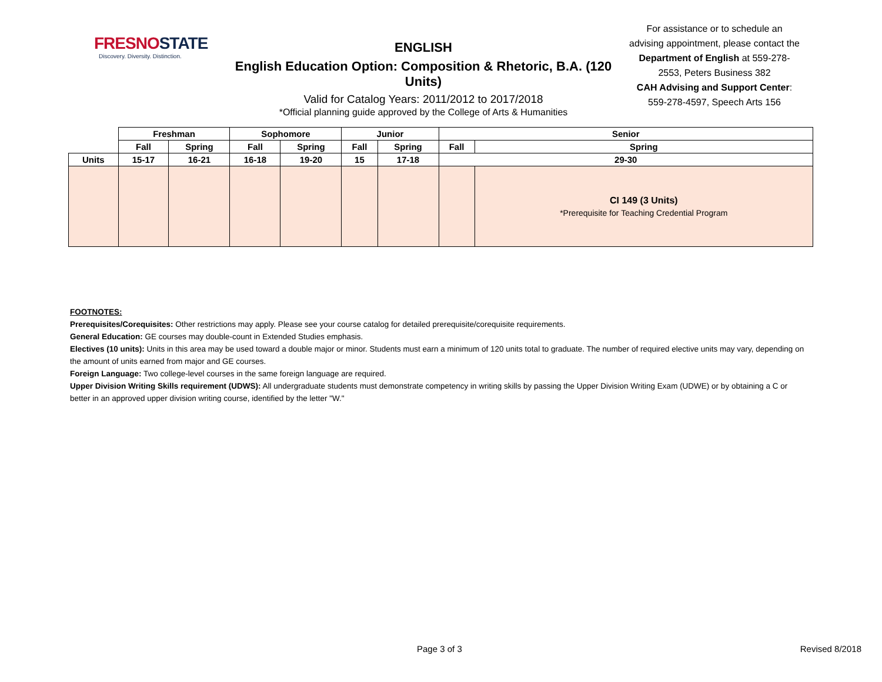FRESNOSTATE
Discovery. Diversity. Distinction.
ENGLISH
English Education Option: Composition & Rhetoric, B.A. (120 Units)
Valid for Catalog Years: 2011/2012 to 2017/2018
*Official planning guide approved by the College of Arts & Humanities
For assistance or to schedule an advising appointment, please contact the Department of English at 559-278-2553, Peters Business 382
CAH Advising and Support Center:
559-278-4597, Speech Arts 156
| | Freshman | | Sophomore | | Junior | | Senior | |
| --- | --- | --- | --- | --- | --- | --- | --- | --- |
| | Fall | Spring | Fall | Spring | Fall | Spring | Fall | Spring |
| Units | 15-17 | 16-21 | 16-18 | 19-20 | 15 | 17-18 | 29-30 | |
| | | | | | | | | CI 149 (3 Units) *Prerequisite for Teaching Credential Program |
FOOTNOTES:
Prerequisites/Corequisites: Other restrictions may apply. Please see your course catalog for detailed prerequisite/corequisite requirements.
General Education: GE courses may double-count in Extended Studies emphasis.
Electives (10 units): Units in this area may be used toward a double major or minor. Students must earn a minimum of 120 units total to graduate. The number of required elective units may vary, depending on the amount of units earned from major and GE courses.
Foreign Language: Two college-level courses in the same foreign language are required.
Upper Division Writing Skills requirement (UDWS): All undergraduate students must demonstrate competency in writing skills by passing the Upper Division Writing Exam (UDWE) or by obtaining a C or better in an approved upper division writing course, identified by the letter "W."
Page 3 of 3 Revised 8/2018